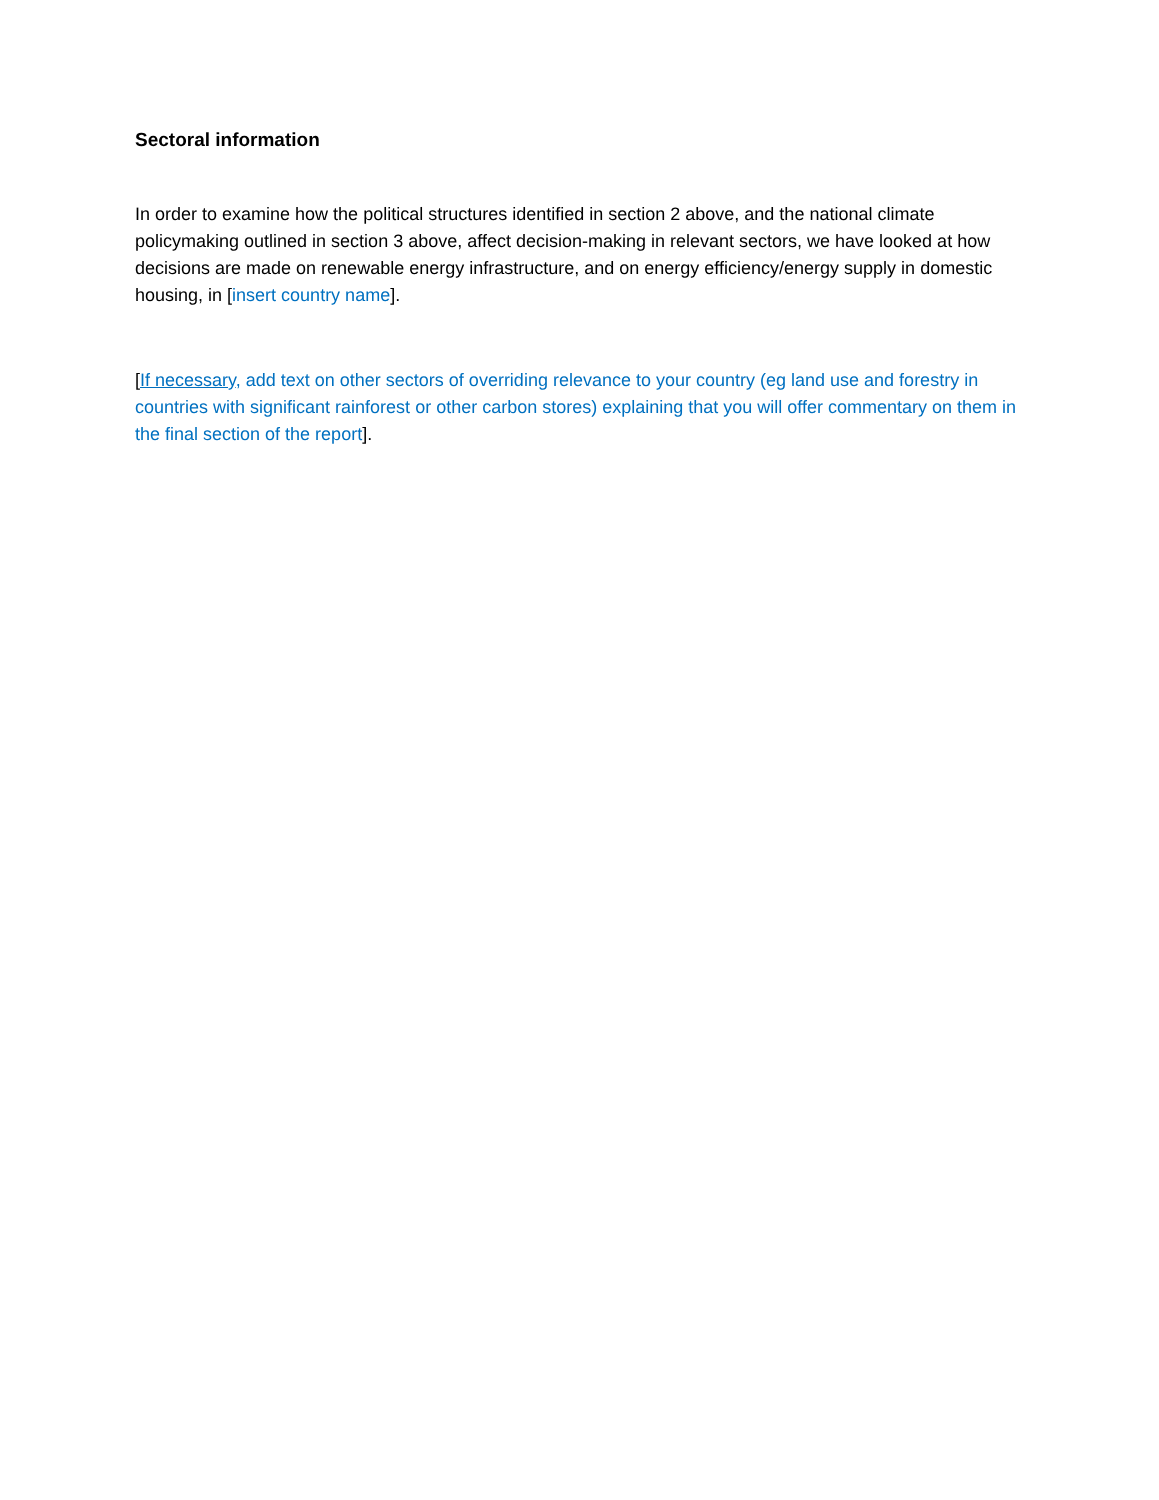Sectoral information
In order to examine how the political structures identified in section 2 above, and the national climate policymaking outlined in section 3 above, affect decision-making in relevant sectors, we have looked at how decisions are made on renewable energy infrastructure, and on energy efficiency/energy supply in domestic housing, in [insert country name].
[If necessary, add text on other sectors of overriding relevance to your country (eg land use and forestry in countries with significant rainforest or other carbon stores) explaining that you will offer commentary on them in the final section of the report].